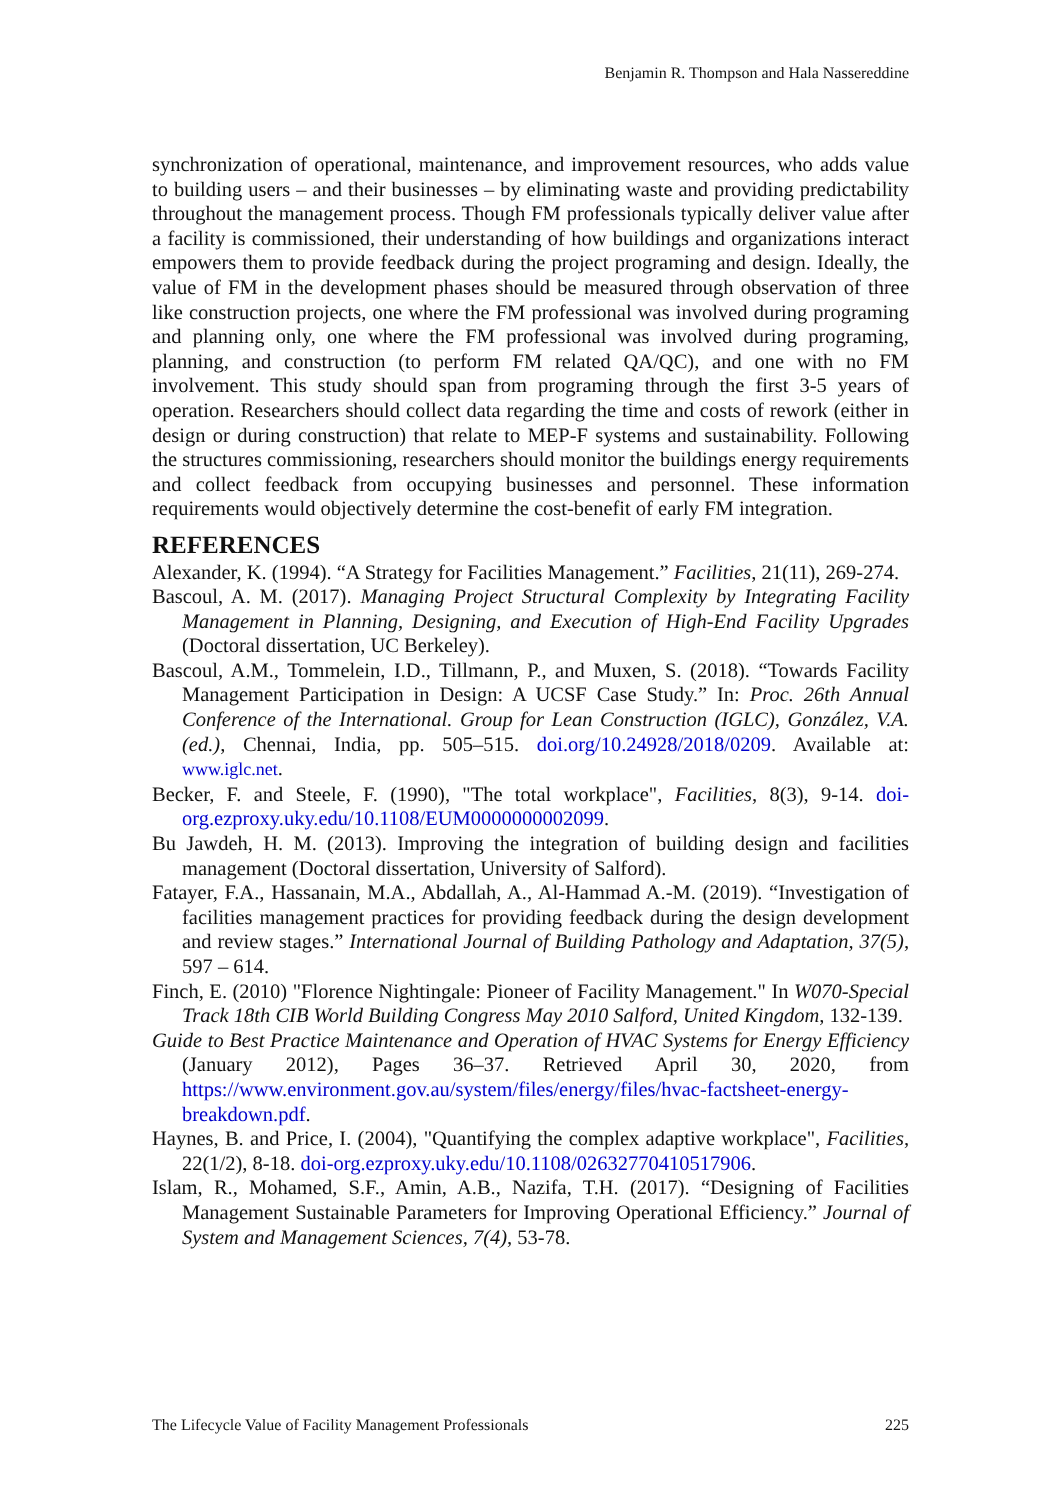Benjamin R. Thompson and Hala Nassereddine
synchronization of operational, maintenance, and improvement resources, who adds value to building users – and their businesses – by eliminating waste and providing predictability throughout the management process. Though FM professionals typically deliver value after a facility is commissioned, their understanding of how buildings and organizations interact empowers them to provide feedback during the project programing and design. Ideally, the value of FM in the development phases should be measured through observation of three like construction projects, one where the FM professional was involved during programing and planning only, one where the FM professional was involved during programing, planning, and construction (to perform FM related QA/QC), and one with no FM involvement. This study should span from programing through the first 3-5 years of operation. Researchers should collect data regarding the time and costs of rework (either in design or during construction) that relate to MEP-F systems and sustainability. Following the structures commissioning, researchers should monitor the buildings energy requirements and collect feedback from occupying businesses and personnel. These information requirements would objectively determine the cost-benefit of early FM integration.
REFERENCES
Alexander, K. (1994). “A Strategy for Facilities Management.” Facilities, 21(11), 269-274.
Bascoul, A. M. (2017). Managing Project Structural Complexity by Integrating Facility Management in Planning, Designing, and Execution of High-End Facility Upgrades (Doctoral dissertation, UC Berkeley).
Bascoul, A.M., Tommelein, I.D., Tillmann, P., and Muxen, S. (2018). “Towards Facility Management Participation in Design: A UCSF Case Study.” In: Proc. 26th Annual Conference of the International. Group for Lean Construction (IGLC), González, V.A. (ed.), Chennai, India, pp. 505–515. doi.org/10.24928/2018/0209. Available at: www.iglc.net.
Becker, F. and Steele, F. (1990), "The total workplace", Facilities, 8(3), 9-14. doi-org.ezproxy.uky.edu/10.1108/EUM0000000002099.
Bu Jawdeh, H. M. (2013). Improving the integration of building design and facilities management (Doctoral dissertation, University of Salford).
Fatayer, F.A., Hassanain, M.A., Abdallah, A., Al-Hammad A.-M. (2019). “Investigation of facilities management practices for providing feedback during the design development and review stages.” International Journal of Building Pathology and Adaptation, 37(5), 597 – 614.
Finch, E. (2010) "Florence Nightingale: Pioneer of Facility Management." In W070-Special Track 18th CIB World Building Congress May 2010 Salford, United Kingdom, 132-139.
Guide to Best Practice Maintenance and Operation of HVAC Systems for Energy Efficiency (January 2012), Pages 36–37. Retrieved April 30, 2020, from https://www.environment.gov.au/system/files/energy/files/hvac-factsheet-energy-breakdown.pdf.
Haynes, B. and Price, I. (2004), "Quantifying the complex adaptive workplace", Facilities, 22(1/2), 8-18. doi-org.ezproxy.uky.edu/10.1108/02632770410517906.
Islam, R., Mohamed, S.F., Amin, A.B., Nazifa, T.H. (2017). “Designing of Facilities Management Sustainable Parameters for Improving Operational Efficiency.” Journal of System and Management Sciences, 7(4), 53-78.
The Lifecycle Value of Facility Management Professionals 225